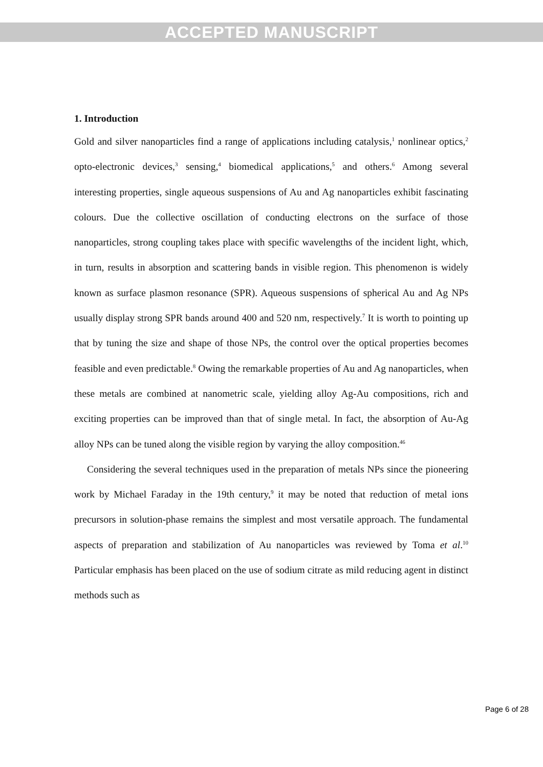ACCEPTED MANUSCRIPT
1. Introduction
Gold and silver nanoparticles find a range of applications including catalysis,<sup>1</sup> nonlinear optics,<sup>2</sup> opto-electronic devices,<sup>3</sup> sensing,<sup>4</sup> biomedical applications,<sup>5</sup> and others.<sup>6</sup> Among several interesting properties, single aqueous suspensions of Au and Ag nanoparticles exhibit fascinating colours. Due the collective oscillation of conducting electrons on the surface of those nanoparticles, strong coupling takes place with specific wavelengths of the incident light, which, in turn, results in absorption and scattering bands in visible region. This phenomenon is widely known as surface plasmon resonance (SPR). Aqueous suspensions of spherical Au and Ag NPs usually display strong SPR bands around 400 and 520 nm, respectively.<sup>7</sup> It is worth to pointing up that by tuning the size and shape of those NPs, the control over the optical properties becomes feasible and even predictable.<sup>8</sup> Owing the remarkable properties of Au and Ag nanoparticles, when these metals are combined at nanometric scale, yielding alloy Ag-Au compositions, rich and exciting properties can be improved than that of single metal. In fact, the absorption of Au-Ag alloy NPs can be tuned along the visible region by varying the alloy composition.<sup>46</sup>
Considering the several techniques used in the preparation of metals NPs since the pioneering work by Michael Faraday in the 19th century,<sup>9</sup> it may be noted that reduction of metal ions precursors in solution-phase remains the simplest and most versatile approach. The fundamental aspects of preparation and stabilization of Au nanoparticles was reviewed by Toma et al.<sup>10</sup> Particular emphasis has been placed on the use of sodium citrate as mild reducing agent in distinct methods such as
Page 6 of 28